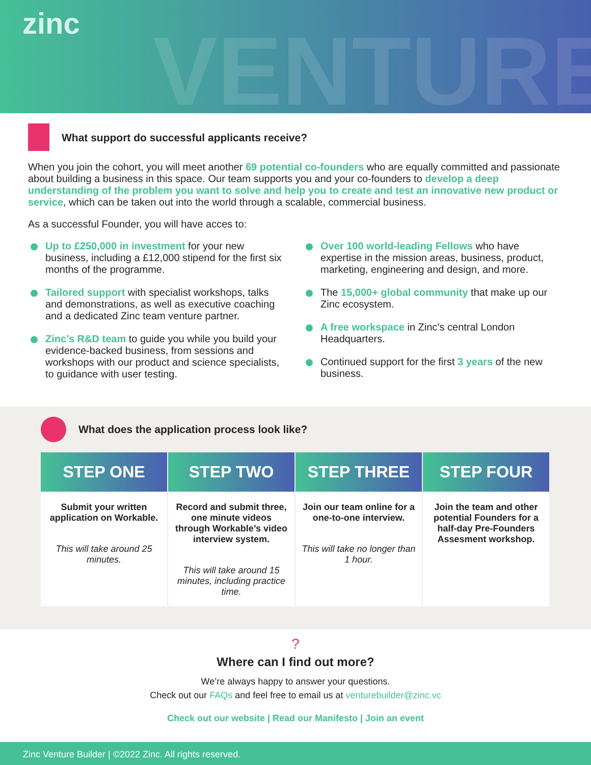zinc
VENTURE
What support do successful applicants receive?
When you join the cohort, you will meet another 69 potential co-founders who are equally committed and passionate about building a business in this space. Our team supports you and your co-founders to develop a deep understanding of the problem you want to solve and help you to create and test an innovative new product or service, which can be taken out into the world through a scalable, commercial business.
As a successful Founder, you will have acces to:
Up to £250,000 in investment for your new business, including a £12,000 stipend for the first six months of the programme.
Tailored support with specialist workshops, talks and demonstrations, as well as executive coaching and a dedicated Zinc team venture partner.
Zinc’s R&D team to guide you while you build your evidence-backed business, from sessions and workshops with our product and science specialists, to guidance with user testing.
Over 100 world-leading Fellows who have expertise in the mission areas, business, product, marketing, engineering and design, and more.
The 15,000+ global community that make up our Zinc ecosystem.
A free workspace in Zinc’s central London Headquarters.
Continued support for the first 3 years of the new business.
What does the application process look like?
STEP ONE
Submit your written application on Workable.
This will take around 25 minutes.
STEP TWO
Record and submit three, one minute videos through Workable’s video interview system.
This will take around 15 minutes, including practice time.
STEP THREE
Join our team online for a one-to-one interview.
This will take no longer than 1 hour.
STEP FOUR
Join the team and other potential Founders for a half-day Pre-Founders Assesment workshop.
?
Where can I find out more?
We’re always happy to answer your questions.
Check out our FAQs and feel free to email us at venturebuilder@zinc.vc
Check out our website | Read our Manifesto | Join an event
Zinc Venture Builder | ©2022 Zinc. All rights reserved.